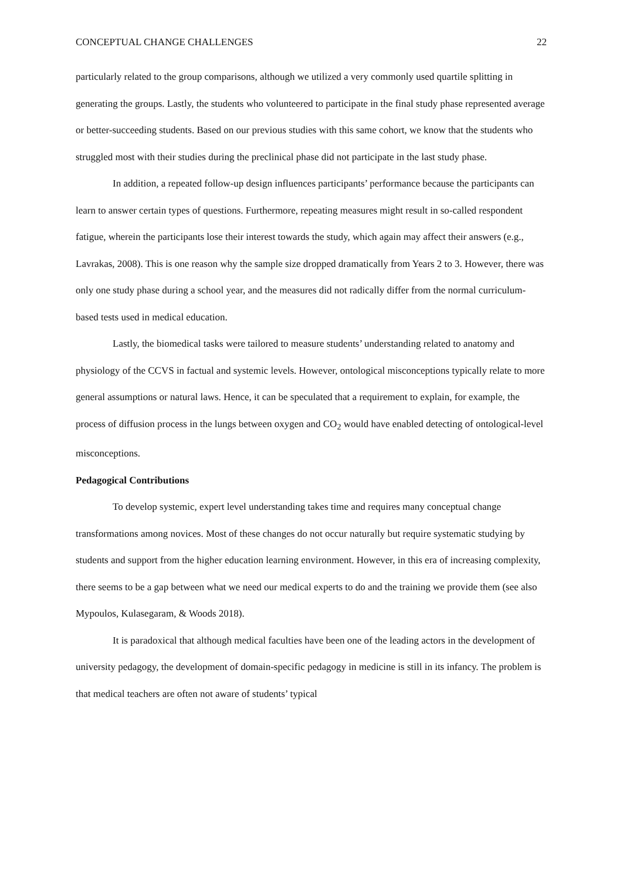CONCEPTUAL CHANGE CHALLENGES 22
particularly related to the group comparisons, although we utilized a very commonly used quartile splitting in generating the groups. Lastly, the students who volunteered to participate in the final study phase represented average or better-succeeding students. Based on our previous studies with this same cohort, we know that the students who struggled most with their studies during the preclinical phase did not participate in the last study phase.
In addition, a repeated follow-up design influences participants’ performance because the participants can learn to answer certain types of questions. Furthermore, repeating measures might result in so-called respondent fatigue, wherein the participants lose their interest towards the study, which again may affect their answers (e.g., Lavrakas, 2008). This is one reason why the sample size dropped dramatically from Years 2 to 3. However, there was only one study phase during a school year, and the measures did not radically differ from the normal curriculum-based tests used in medical education.
Lastly, the biomedical tasks were tailored to measure students’ understanding related to anatomy and physiology of the CCVS in factual and systemic levels. However, ontological misconceptions typically relate to more general assumptions or natural laws. Hence, it can be speculated that a requirement to explain, for example, the process of diffusion process in the lungs between oxygen and CO<sub>2</sub> would have enabled detecting of ontological-level misconceptions.
Pedagogical Contributions
To develop systemic, expert level understanding takes time and requires many conceptual change transformations among novices. Most of these changes do not occur naturally but require systematic studying by students and support from the higher education learning environment. However, in this era of increasing complexity, there seems to be a gap between what we need our medical experts to do and the training we provide them (see also Mypoulos, Kulasegaram, & Woods 2018).
It is paradoxical that although medical faculties have been one of the leading actors in the development of university pedagogy, the development of domain-specific pedagogy in medicine is still in its infancy. The problem is that medical teachers are often not aware of students’ typical